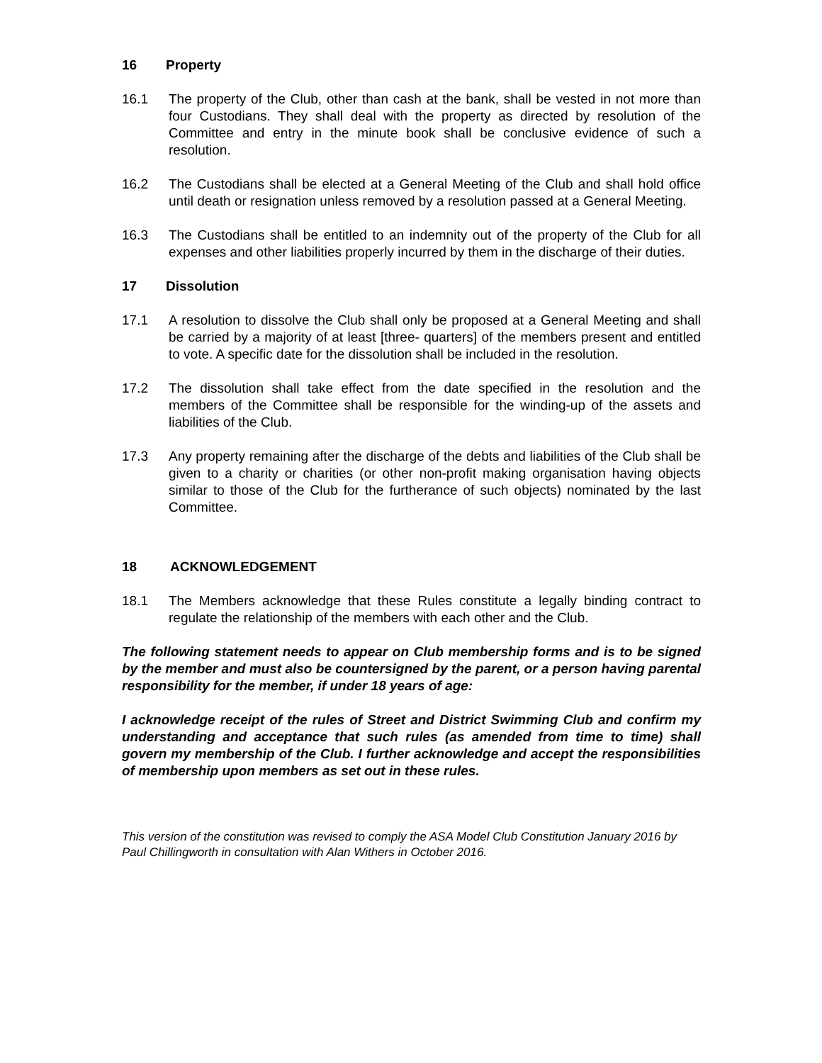16 Property
16.1 The property of the Club, other than cash at the bank, shall be vested in not more than four Custodians. They shall deal with the property as directed by resolution of the Committee and entry in the minute book shall be conclusive evidence of such a resolution.
16.2 The Custodians shall be elected at a General Meeting of the Club and shall hold office until death or resignation unless removed by a resolution passed at a General Meeting.
16.3 The Custodians shall be entitled to an indemnity out of the property of the Club for all expenses and other liabilities properly incurred by them in the discharge of their duties.
17 Dissolution
17.1 A resolution to dissolve the Club shall only be proposed at a General Meeting and shall be carried by a majority of at least [three- quarters] of the members present and entitled to vote. A specific date for the dissolution shall be included in the resolution.
17.2 The dissolution shall take effect from the date specified in the resolution and the members of the Committee shall be responsible for the winding-up of the assets and liabilities of the Club.
17.3 Any property remaining after the discharge of the debts and liabilities of the Club shall be given to a charity or charities (or other non-profit making organisation having objects similar to those of the Club for the furtherance of such objects) nominated by the last Committee.
18 ACKNOWLEDGEMENT
18.1 The Members acknowledge that these Rules constitute a legally binding contract to regulate the relationship of the members with each other and the Club.
The following statement needs to appear on Club membership forms and is to be signed by the member and must also be countersigned by the parent, or a person having parental responsibility for the member, if under 18 years of age:
I acknowledge receipt of the rules of Street and District Swimming Club and confirm my understanding and acceptance that such rules (as amended from time to time) shall govern my membership of the Club. I further acknowledge and accept the responsibilities of membership upon members as set out in these rules.
This version of the constitution was revised to comply the ASA Model Club Constitution January 2016 by Paul Chillingworth in consultation with Alan Withers in October 2016.